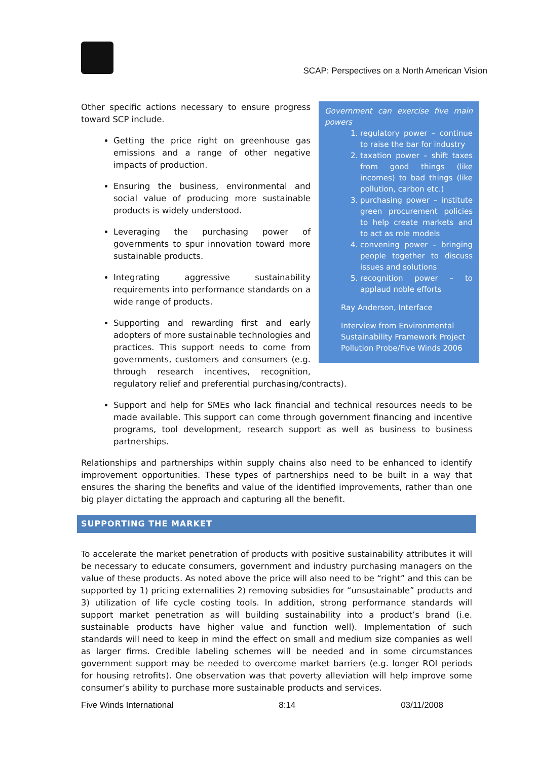SCAP: Perspectives on a North American Vision
Government can exercise five main powers
1. regulatory power – continue to raise the bar for industry
2. taxation power – shift taxes from good things (like incomes) to bad things (like pollution, carbon etc.)
3. purchasing power – institute green procurement policies to help create markets and to act as role models
4. convening power – bringing people together to discuss issues and solutions
5. recognition power – to applaud noble efforts
Ray Anderson, Interface
Interview from Environmental Sustainability Framework Project Pollution Probe/Five Winds 2006
Other specific actions necessary to ensure progress toward SCP include.
Getting the price right on greenhouse gas emissions and a range of other negative impacts of production.
Ensuring the business, environmental and social value of producing more sustainable products is widely understood.
Leveraging the purchasing power of governments to spur innovation toward more sustainable products.
Integrating aggressive sustainability requirements into performance standards on a wide range of products.
Supporting and rewarding first and early adopters of more sustainable technologies and practices. This support needs to come from governments, customers and consumers (e.g. through research incentives, recognition, regulatory relief and preferential purchasing/contracts).
Support and help for SMEs who lack financial and technical resources needs to be made available. This support can come through government financing and incentive programs, tool development, research support as well as business to business partnerships.
Relationships and partnerships within supply chains also need to be enhanced to identify improvement opportunities. These types of partnerships need to be built in a way that ensures the sharing the benefits and value of the identified improvements, rather than one big player dictating the approach and capturing all the benefit.
SUPPORTING THE MARKET
To accelerate the market penetration of products with positive sustainability attributes it will be necessary to educate consumers, government and industry purchasing managers on the value of these products. As noted above the price will also need to be “right” and this can be supported by 1) pricing externalities 2) removing subsidies for “unsustainable” products and 3) utilization of life cycle costing tools. In addition, strong performance standards will support market penetration as will building sustainability into a product’s brand (i.e. sustainable products have higher value and function well). Implementation of such standards will need to keep in mind the effect on small and medium size companies as well as larger firms. Credible labeling schemes will be needed and in some circumstances government support may be needed to overcome market barriers (e.g. longer ROI periods for housing retrofits). One observation was that poverty alleviation will help improve some consumer’s ability to purchase more sustainable products and services.
Five Winds International 8:14 03/11/2008